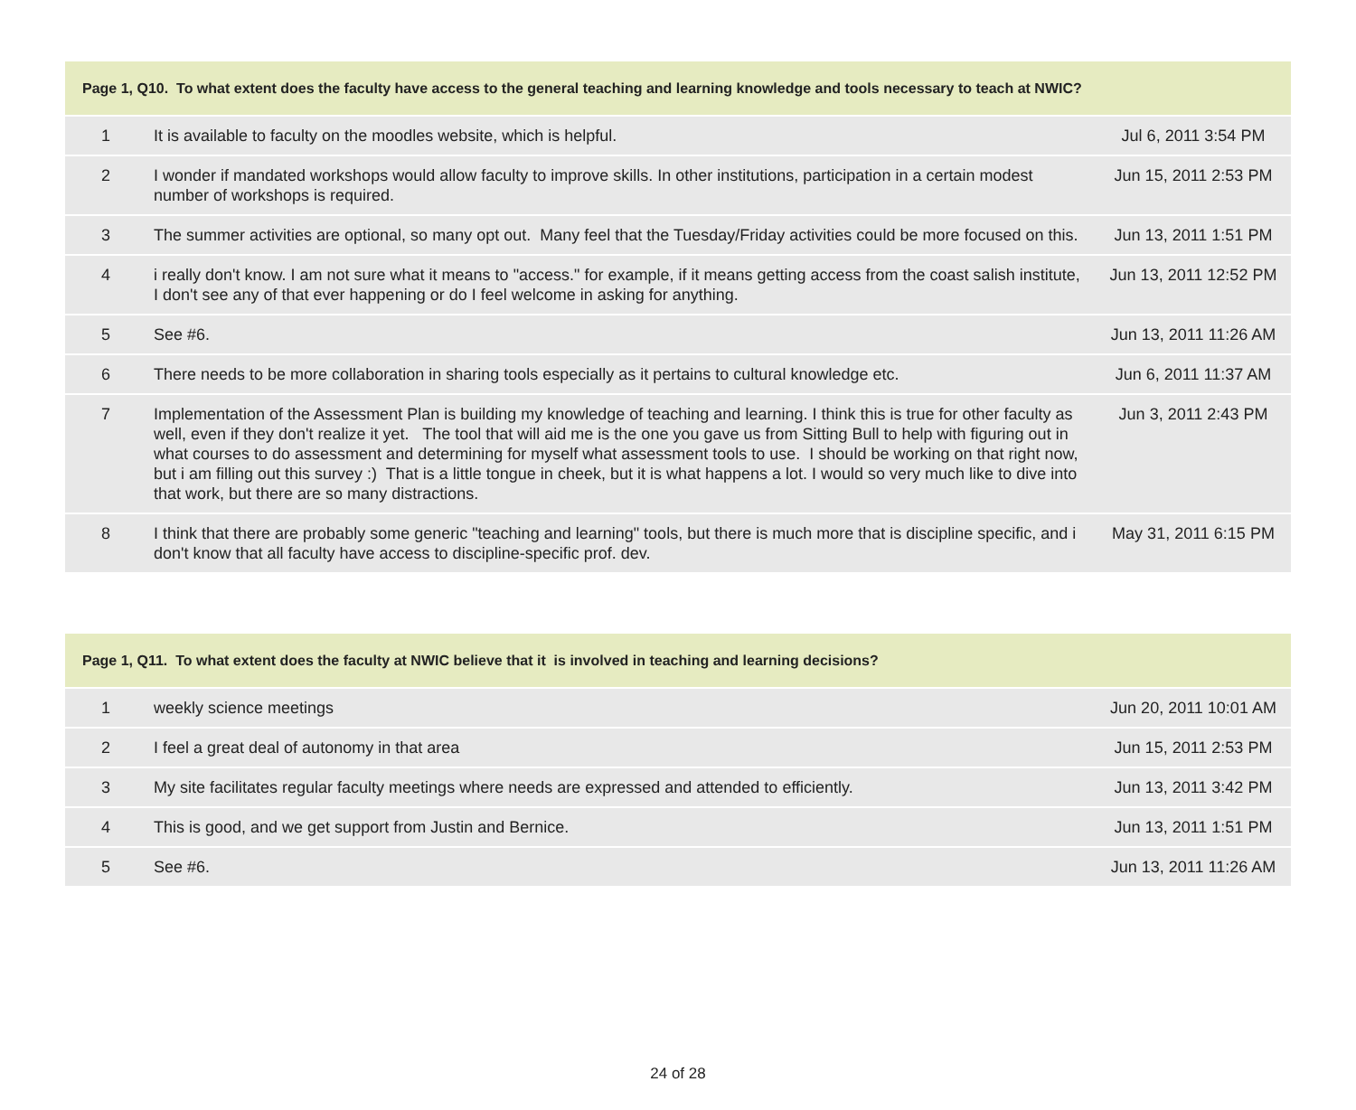| Page 1, Q10. To what extent does the faculty have access to the general teaching and learning knowledge and tools necessary to teach at NWIC? | | |
| --- | --- | --- |
| 1 | It is available to faculty on the moodles website, which is helpful. | Jul 6, 2011 3:54 PM |
| 2 | I wonder if mandated workshops would allow faculty to improve skills. In other institutions, participation in a certain modest number of workshops is required. | Jun 15, 2011 2:53 PM |
| 3 | The summer activities are optional, so many opt out. Many feel that the Tuesday/Friday activities could be more focused on this. | Jun 13, 2011 1:51 PM |
| 4 | i really don't know. I am not sure what it means to "access." for example, if it means getting access from the coast salish institute, I don't see any of that ever happening or do I feel welcome in asking for anything. | Jun 13, 2011 12:52 PM |
| 5 | See #6. | Jun 13, 2011 11:26 AM |
| 6 | There needs to be more collaboration in sharing tools especially as it pertains to cultural knowledge etc. | Jun 6, 2011 11:37 AM |
| 7 | Implementation of the Assessment Plan is building my knowledge of teaching and learning. I think this is true for other faculty as well, even if they don't realize it yet. The tool that will aid me is the one you gave us from Sitting Bull to help with figuring out in what courses to do assessment and determining for myself what assessment tools to use. I should be working on that right now, but i am filling out this survey :) That is a little tongue in cheek, but it is what happens a lot. I would so very much like to dive into that work, but there are so many distractions. | Jun 3, 2011 2:43 PM |
| 8 | I think that there are probably some generic "teaching and learning" tools, but there is much more that is discipline specific, and i don't know that all faculty have access to discipline-specific prof. dev. | May 31, 2011 6:15 PM |
| Page 1, Q11. To what extent does the faculty at NWIC believe that it is involved in teaching and learning decisions? | | |
| --- | --- | --- |
| 1 | weekly science meetings | Jun 20, 2011 10:01 AM |
| 2 | I feel a great deal of autonomy in that area | Jun 15, 2011 2:53 PM |
| 3 | My site facilitates regular faculty meetings where needs are expressed and attended to efficiently. | Jun 13, 2011 3:42 PM |
| 4 | This is good, and we get support from Justin and Bernice. | Jun 13, 2011 1:51 PM |
| 5 | See #6. | Jun 13, 2011 11:26 AM |
24 of 28